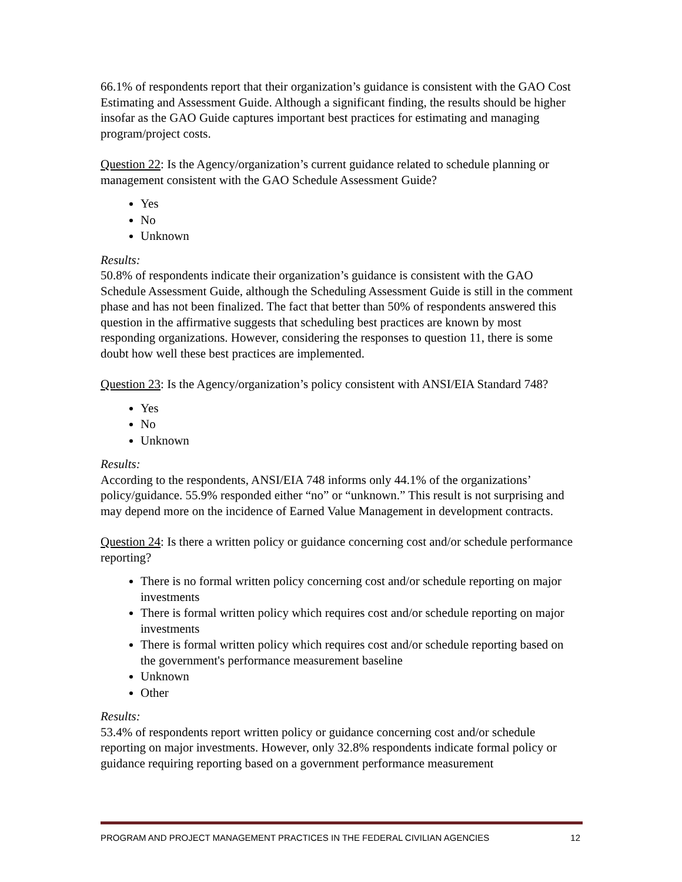66.1% of respondents report that their organization’s guidance is consistent with the GAO Cost Estimating and Assessment Guide. Although a significant finding, the results should be higher insofar as the GAO Guide captures important best practices for estimating and managing program/project costs.
Question 22: Is the Agency/organization’s current guidance related to schedule planning or management consistent with the GAO Schedule Assessment Guide?
Yes
No
Unknown
Results:
50.8% of respondents indicate their organization’s guidance is consistent with the GAO Schedule Assessment Guide, although the Scheduling Assessment Guide is still in the comment phase and has not been finalized. The fact that better than 50% of respondents answered this question in the affirmative suggests that scheduling best practices are known by most responding organizations. However, considering the responses to question 11, there is some doubt how well these best practices are implemented.
Question 23: Is the Agency/organization’s policy consistent with ANSI/EIA Standard 748?
Yes
No
Unknown
Results:
According to the respondents, ANSI/EIA 748 informs only 44.1% of the organizations’ policy/guidance. 55.9% responded either “no” or “unknown.” This result is not surprising and may depend more on the incidence of Earned Value Management in development contracts.
Question 24: Is there a written policy or guidance concerning cost and/or schedule performance reporting?
There is no formal written policy concerning cost and/or schedule reporting on major investments
There is formal written policy which requires cost and/or schedule reporting on major investments
There is formal written policy which requires cost and/or schedule reporting based on the government's performance measurement baseline
Unknown
Other
Results:
53.4% of respondents report written policy or guidance concerning cost and/or schedule reporting on major investments. However, only 32.8% respondents indicate formal policy or guidance requiring reporting based on a government performance measurement
PROGRAM AND PROJECT MANAGEMENT PRACTICES IN THE FEDERAL CIVILIAN AGENCIES 12